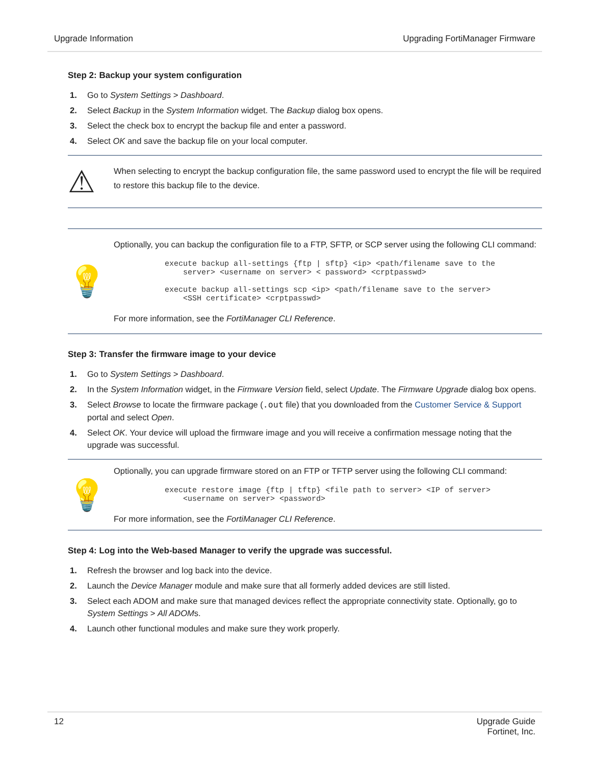Upgrade Information Upgrading FortiManager Firmware
Step 2: Backup your system configuration
1. Go to System Settings > Dashboard.
2. Select Backup in the System Information widget. The Backup dialog box opens.
3. Select the check box to encrypt the backup file and enter a password.
4. Select OK and save the backup file on your local computer.
⚠
When selecting to encrypt the backup configuration file, the same password used to encrypt the file will be required to restore this backup file to the device.
💡
Optionally, you can backup the configuration file to a FTP, SFTP, or SCP server using the following CLI command:
execute backup all-settings {ftp | sftp} <ip> <path/filename save to the
    server> <username on server> < password> <crptpasswd>

execute backup all-settings scp <ip> <path/filename save to the server>
    <SSH certificate> <crptpasswd>
For more information, see the FortiManager CLI Reference.
Step 3: Transfer the firmware image to your device
1. Go to System Settings > Dashboard.
2. In the System Information widget, in the Firmware Version field, select Update. The Firmware Upgrade dialog box opens.
3. Select Browse to locate the firmware package (.out file) that you downloaded from the Customer Service & Support portal and select Open.
4. Select OK. Your device will upload the firmware image and you will receive a confirmation message noting that the upgrade was successful.
💡
Optionally, you can upgrade firmware stored on an FTP or TFTP server using the following CLI command:
execute restore image {ftp | tftp} <file path to server> <IP of server>
    <username on server> <password>
For more information, see the FortiManager CLI Reference.
Step 4: Log into the Web-based Manager to verify the upgrade was successful.
1. Refresh the browser and log back into the device.
2. Launch the Device Manager module and make sure that all formerly added devices are still listed.
3. Select each ADOM and make sure that managed devices reflect the appropriate connectivity state. Optionally, go to System Settings > All ADOMs.
4. Launch other functional modules and make sure they work properly.
12 Upgrade Guide
Fortinet, Inc.